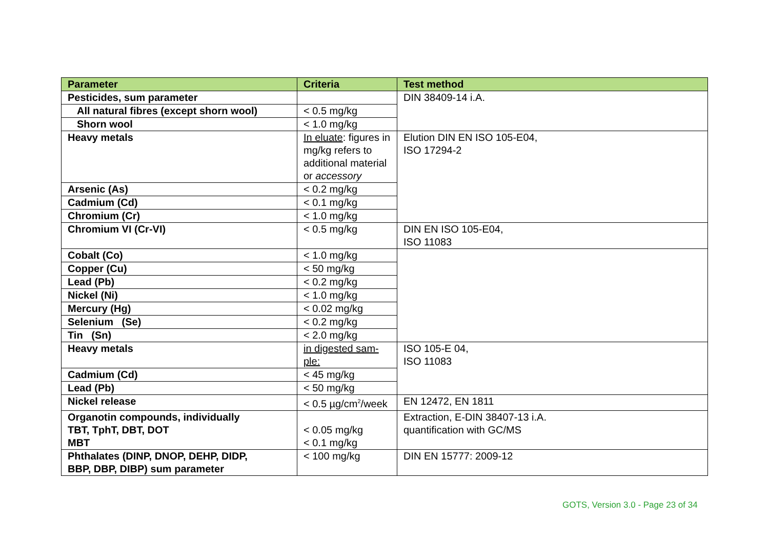| Parameter | Criteria | Test method |
| --- | --- | --- |
| Pesticides, sum parameter | | DIN 38409-14 i.A. |
| All natural fibres (except shorn wool) | < 0.5 mg/kg | |
| Shorn wool | < 1.0 mg/kg | |
| Heavy metals | In eluate : figures in mg/kg refers to additional material or accessory | Elution DIN EN ISO 105-E04, ISO 17294-2 |
| Arsenic (As) | < 0.2 mg/kg | |
| Cadmium (Cd) | < 0.1 mg/kg | |
| Chromium (Cr) | < 1.0 mg/kg | |
| Chromium VI (Cr-VI) | < 0.5 mg/kg | DIN EN ISO 105-E04, ISO 11083 |
| Cobalt (Co) | < 1.0 mg/kg | |
| Copper (Cu) | < 50 mg/kg | |
| Lead (Pb) | < 0.2 mg/kg | |
| Nickel (Ni) | < 1.0 mg/kg | |
| Mercury (Hg) | < 0.02 mg/kg | |
| Selenium (Se) | < 0.2 mg/kg | |
| Tin (Sn) | < 2.0 mg/kg | |
| Heavy metals | in digested sam- ple: | ISO 105-E 04, ISO 11083 |
| Cadmium (Cd) | < 45 mg/kg | |
| Lead (Pb) | < 50 mg/kg | |
| Nickel release | < 0.5 µg/cm<sup>2</sup>/week | EN 12472, EN 1811 |
| Organotin compounds, individually TBT, TphT, DBT, DOT MBT | < 0.05 mg/kg < 0.1 mg/kg | Extraction, E-DIN 38407-13 i.A. quantification with GC/MS |
| Phthalates (DINP, DNOP, DEHP, DIDP, BBP, DBP, DIBP) sum parameter | < 100 mg/kg | DIN EN 15777: 2009-12 |
GOTS, Version 3.0 - Page 23 of 34